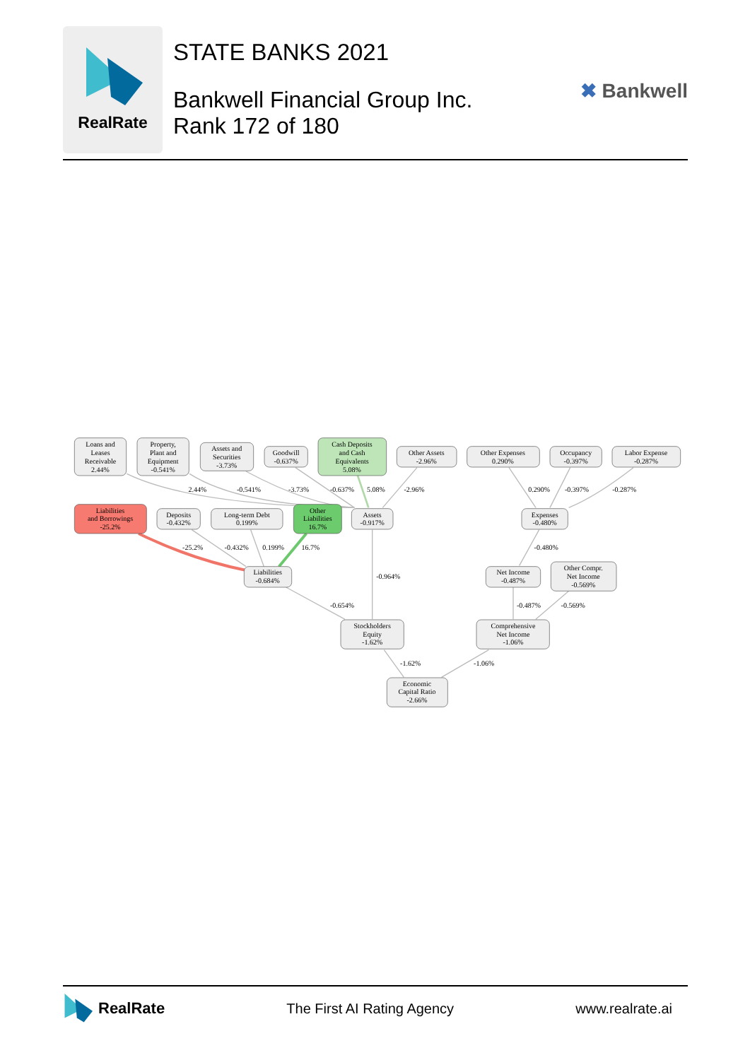RealRate
STATE BANKS 2021
Bankwell Financial Group Inc.
Rank 172 of 180
✖ Bankwell
Loans and
Leases
Receivable
2.44%
Property,
Plant and
Equipment
-0.541%
Assets and
Securities
-3.73%
Goodwill
-0.637%
Cash Deposits
and Cash
Equivalents
5.08%
Other Assets
-2.96%
Other Expenses
0.290%
Occupancy
-0.397%
Labor Expense
-0.287%
2.44%
-0.541%
-3.73%
-0.637%
5.08%
-2.96%
0.290%
-0.397%
-0.287%
Liabilities
and Borrowings
-25.2%
Deposits
-0.432%
Long-term Debt
0.199%
Other
Liabilities
16.7%
Assets
-0.917%
Expenses
-0.480%
-25.2%
-0.432%
0.199%
16.7%
-0.480%
Liabilities
-0.684%
-0.964%
Net Income
-0.487%
Other Compr.
Net Income
-0.569%
-0.654%
-0.487%
-0.569%
Stockholders
Equity
-1.62%
Comprehensive
Net Income
-1.06%
-1.62%
-1.06%
Economic
Capital Ratio
-2.66%
RealRate The First AI Rating Agency www.realrate.ai